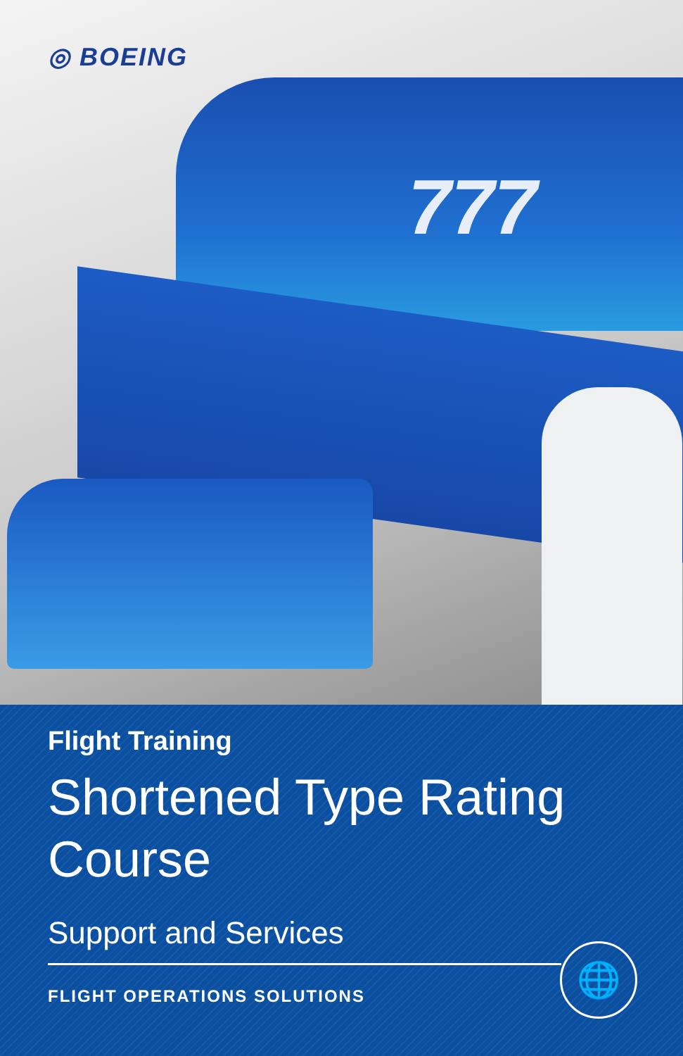777
◎ BOEING
Flight Training
Shortened Type Rating
Course
Support and Services
FLIGHT OPERATIONS SOLUTIONS
🌐